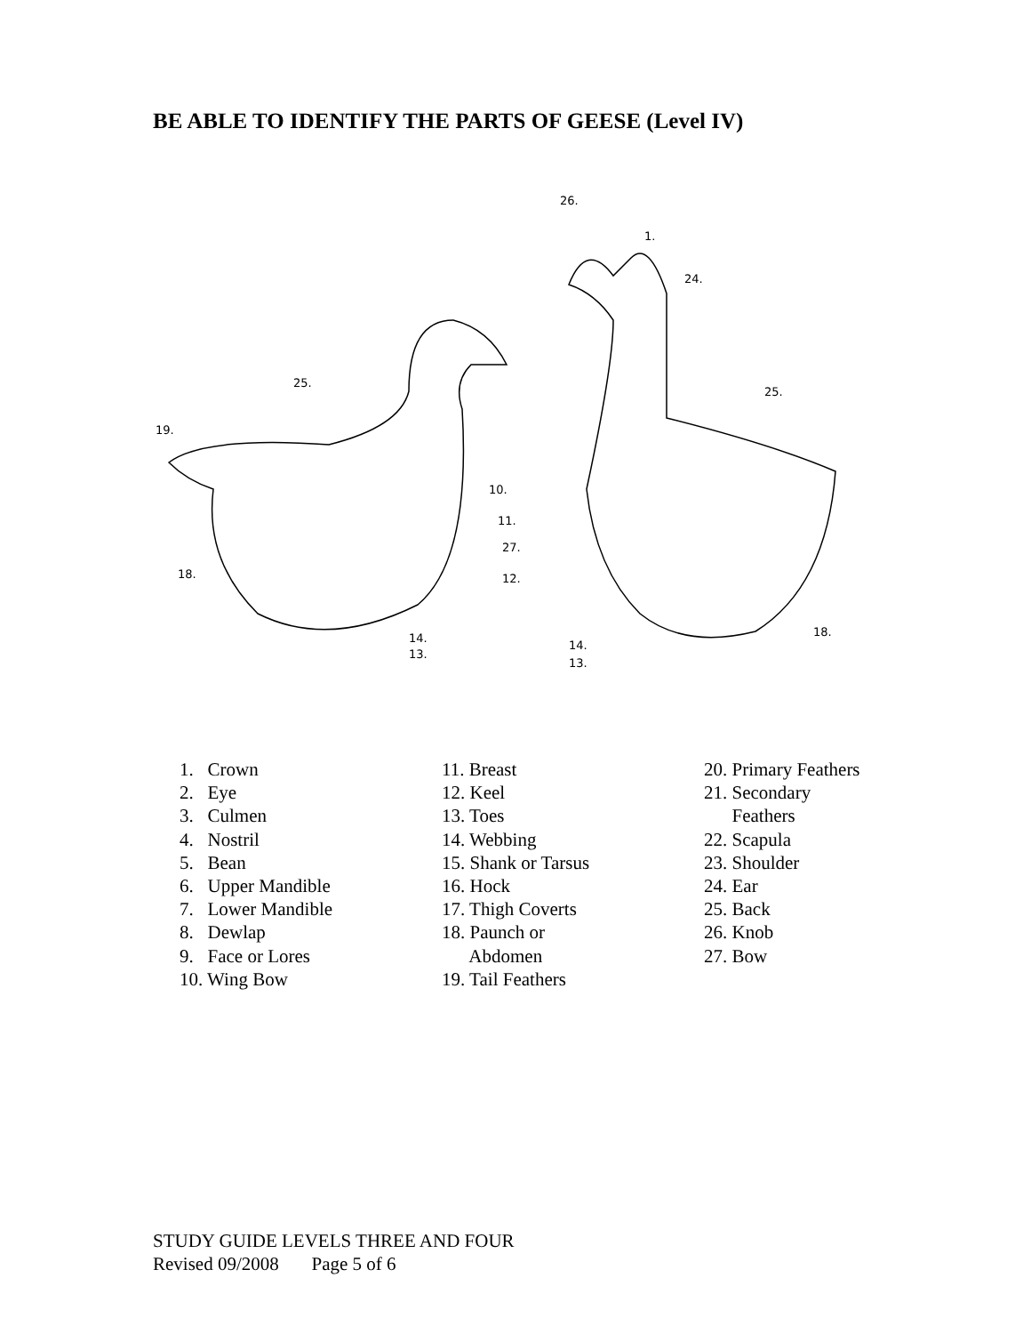BE ABLE TO IDENTIFY THE PARTS OF GEESE (Level IV)
26.
1.
24.
25.
25.
19.
10.
11.
27.
12.
18.
14.
13.
18.
14.
13.
1. Crown
2. Eye
3. Culmen
4. Nostril
5. Bean
6. Upper Mandible
7. Lower Mandible
8. Dewlap
9. Face or Lores
10. Wing Bow
11. Breast
12. Keel
13. Toes
14. Webbing
15. Shank or Tarsus
16. Hock
17. Thigh Coverts
18. Paunch or
Abdomen
19. Tail Feathers
20. Primary Feathers
21. Secondary
Feathers
22. Scapula
23. Shoulder
24. Ear
25. Back
26. Knob
27. Bow
STUDY GUIDE LEVELS THREE AND FOUR
Revised 09/2008 Page 5 of 6